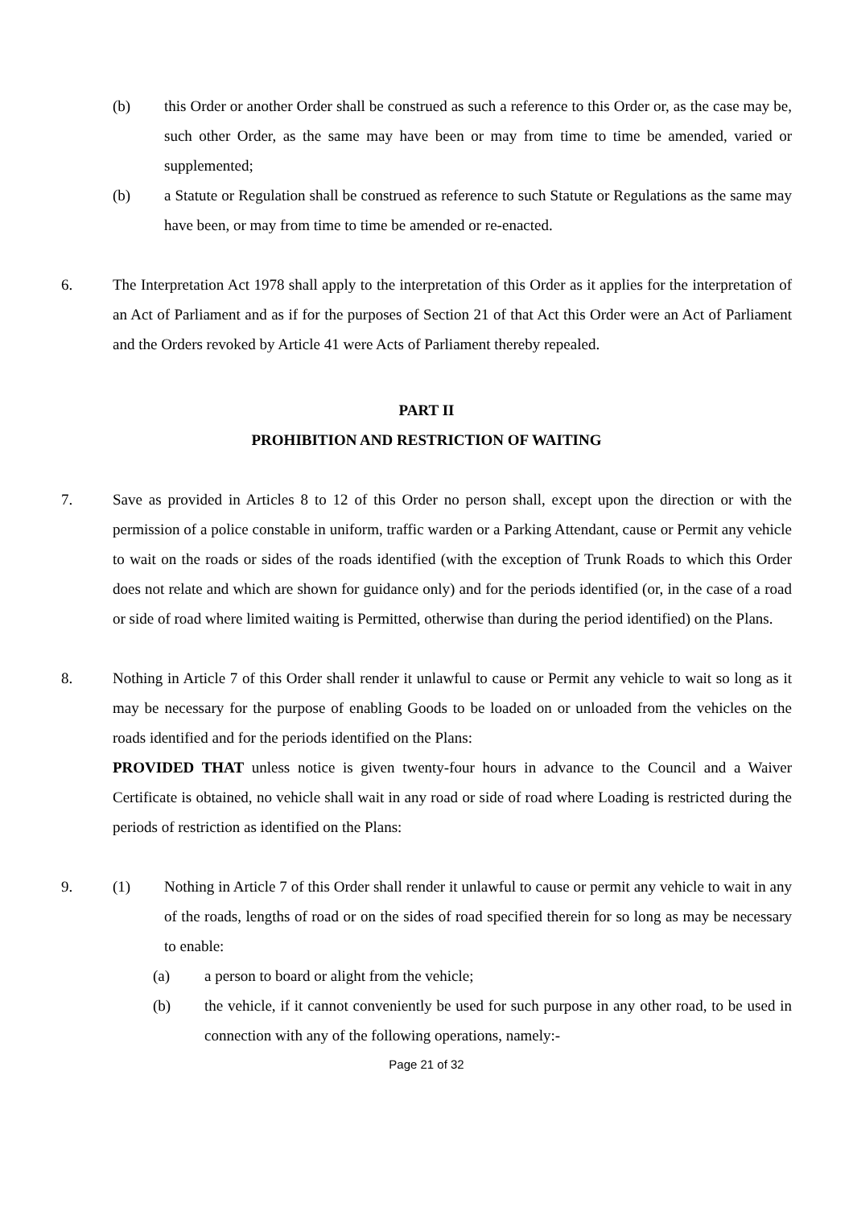(b) this Order or another Order shall be construed as such a reference to this Order or, as the case may be, such other Order, as the same may have been or may from time to time be amended, varied or supplemented;
(b) a Statute or Regulation shall be construed as reference to such Statute or Regulations as the same may have been, or may from time to time be amended or re-enacted.
6. The Interpretation Act 1978 shall apply to the interpretation of this Order as it applies for the interpretation of an Act of Parliament and as if for the purposes of Section 21 of that Act this Order were an Act of Parliament and the Orders revoked by Article 41 were Acts of Parliament thereby repealed.
PART II
PROHIBITION AND RESTRICTION OF WAITING
7. Save as provided in Articles 8 to 12 of this Order no person shall, except upon the direction or with the permission of a police constable in uniform, traffic warden or a Parking Attendant, cause or Permit any vehicle to wait on the roads or sides of the roads identified (with the exception of Trunk Roads to which this Order does not relate and which are shown for guidance only) and for the periods identified (or, in the case of a road or side of road where limited waiting is Permitted, otherwise than during the period identified) on the Plans.
8. Nothing in Article 7 of this Order shall render it unlawful to cause or Permit any vehicle to wait so long as it may be necessary for the purpose of enabling Goods to be loaded on or unloaded from the vehicles on the roads identified and for the periods identified on the Plans:
PROVIDED THAT unless notice is given twenty-four hours in advance to the Council and a Waiver Certificate is obtained, no vehicle shall wait in any road or side of road where Loading is restricted during the periods of restriction as identified on the Plans:
9. (1) Nothing in Article 7 of this Order shall render it unlawful to cause or permit any vehicle to wait in any of the roads, lengths of road or on the sides of road specified therein for so long as may be necessary to enable:
(a) a person to board or alight from the vehicle;
(b) the vehicle, if it cannot conveniently be used for such purpose in any other road, to be used in connection with any of the following operations, namely:-
Page 21 of 32